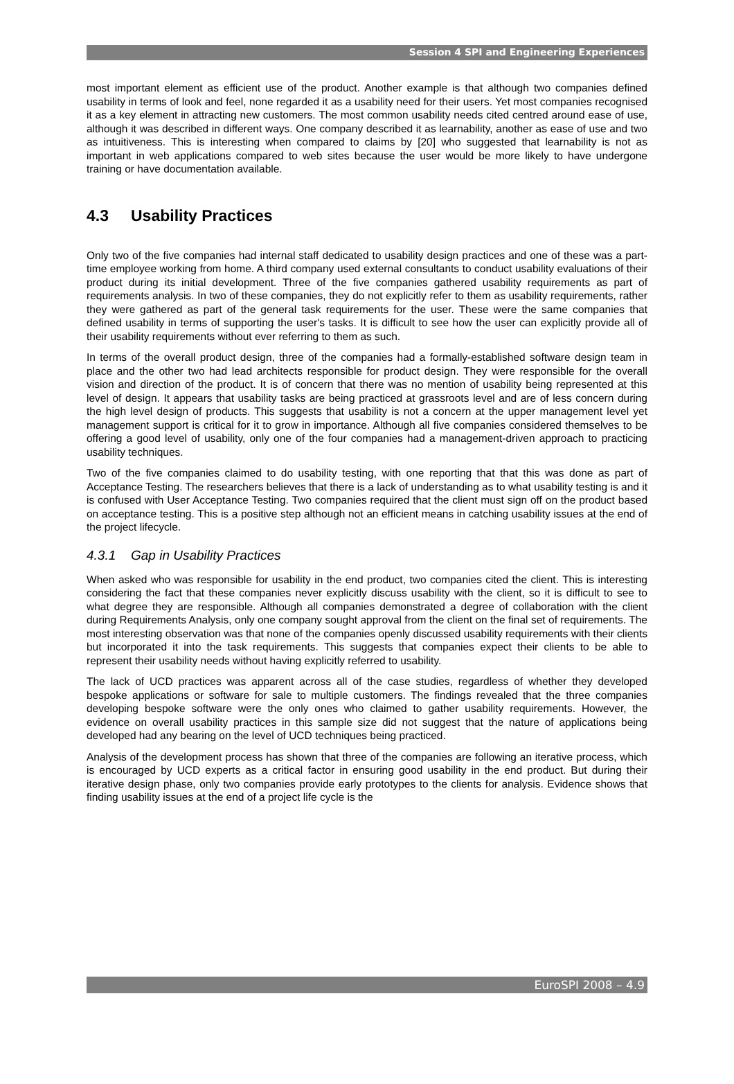Session 4 SPI and Engineering Experiences
most important element as efficient use of the product. Another example is that although two companies defined usability in terms of look and feel, none regarded it as a usability need for their users. Yet most companies recognised it as a key element in attracting new customers. The most common usability needs cited centred around ease of use, although it was described in different ways. One company described it as learnability, another as ease of use and two as intuitiveness. This is interesting when compared to claims by [20] who suggested that learnability is not as important in web applications compared to web sites because the user would be more likely to have undergone training or have documentation available.
4.3 Usability Practices
Only two of the five companies had internal staff dedicated to usability design practices and one of these was a part-time employee working from home. A third company used external consultants to conduct usability evaluations of their product during its initial development. Three of the five companies gathered usability requirements as part of requirements analysis. In two of these companies, they do not explicitly refer to them as usability requirements, rather they were gathered as part of the general task requirements for the user. These were the same companies that defined usability in terms of supporting the user's tasks. It is difficult to see how the user can explicitly provide all of their usability requirements without ever referring to them as such.
In terms of the overall product design, three of the companies had a formally-established software design team in place and the other two had lead architects responsible for product design. They were responsible for the overall vision and direction of the product. It is of concern that there was no mention of usability being represented at this level of design. It appears that usability tasks are being practiced at grassroots level and are of less concern during the high level design of products. This suggests that usability is not a concern at the upper management level yet management support is critical for it to grow in importance. Although all five companies considered themselves to be offering a good level of usability, only one of the four companies had a management-driven approach to practicing usability techniques.
Two of the five companies claimed to do usability testing, with one reporting that that this was done as part of Acceptance Testing. The researchers believes that there is a lack of understanding as to what usability testing is and it is confused with User Acceptance Testing. Two companies required that the client must sign off on the product based on acceptance testing. This is a positive step although not an efficient means in catching usability issues at the end of the project lifecycle.
4.3.1 Gap in Usability Practices
When asked who was responsible for usability in the end product, two companies cited the client. This is interesting considering the fact that these companies never explicitly discuss usability with the client, so it is difficult to see to what degree they are responsible. Although all companies demonstrated a degree of collaboration with the client during Requirements Analysis, only one company sought approval from the client on the final set of requirements. The most interesting observation was that none of the companies openly discussed usability requirements with their clients but incorporated it into the task requirements. This suggests that companies expect their clients to be able to represent their usability needs without having explicitly referred to usability.
The lack of UCD practices was apparent across all of the case studies, regardless of whether they developed bespoke applications or software for sale to multiple customers. The findings revealed that the three companies developing bespoke software were the only ones who claimed to gather usability requirements. However, the evidence on overall usability practices in this sample size did not suggest that the nature of applications being developed had any bearing on the level of UCD techniques being practiced.
Analysis of the development process has shown that three of the companies are following an iterative process, which is encouraged by UCD experts as a critical factor in ensuring good usability in the end product. But during their iterative design phase, only two companies provide early prototypes to the clients for analysis. Evidence shows that finding usability issues at the end of a project life cycle is the
EuroSPI 2008 – 4.9